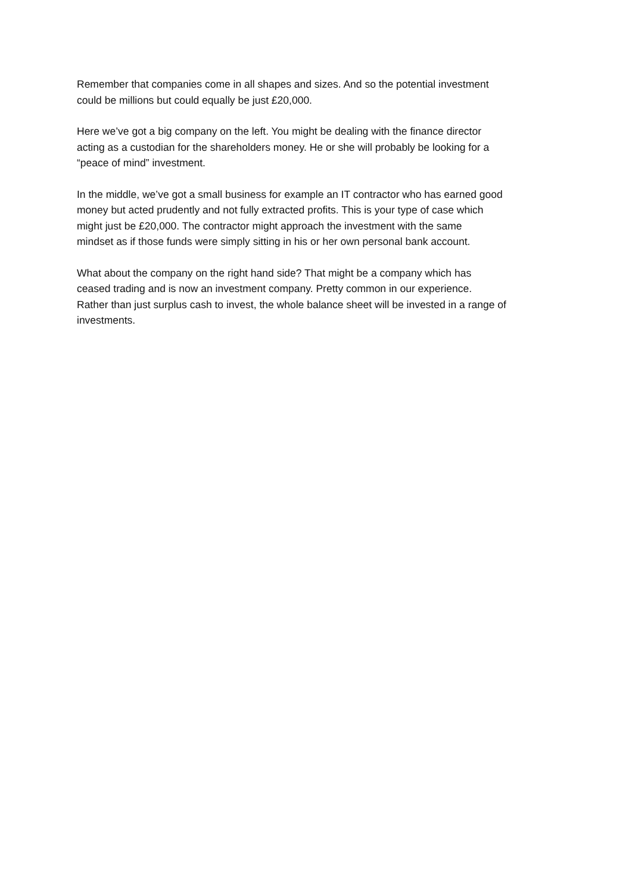Remember that companies come in all shapes and sizes. And so the potential investment
could be millions but could equally be just £20,000.
Here we’ve got a big company on the left. You might be dealing with the finance director
acting as a custodian for the shareholders money. He or she will probably be looking for a
“peace of mind” investment.
In the middle, we’ve got a small business for example an IT contractor who has earned good
money but acted prudently and not fully extracted profits. This is your type of case which
might just be £20,000. The contractor might approach the investment with the same
mindset as if those funds were simply sitting in his or her own personal bank account.
What about the company on the right hand side? That might be a company which has
ceased trading and is now an investment company. Pretty common in our experience.
Rather than just surplus cash to invest, the whole balance sheet will be invested in a range of
investments.